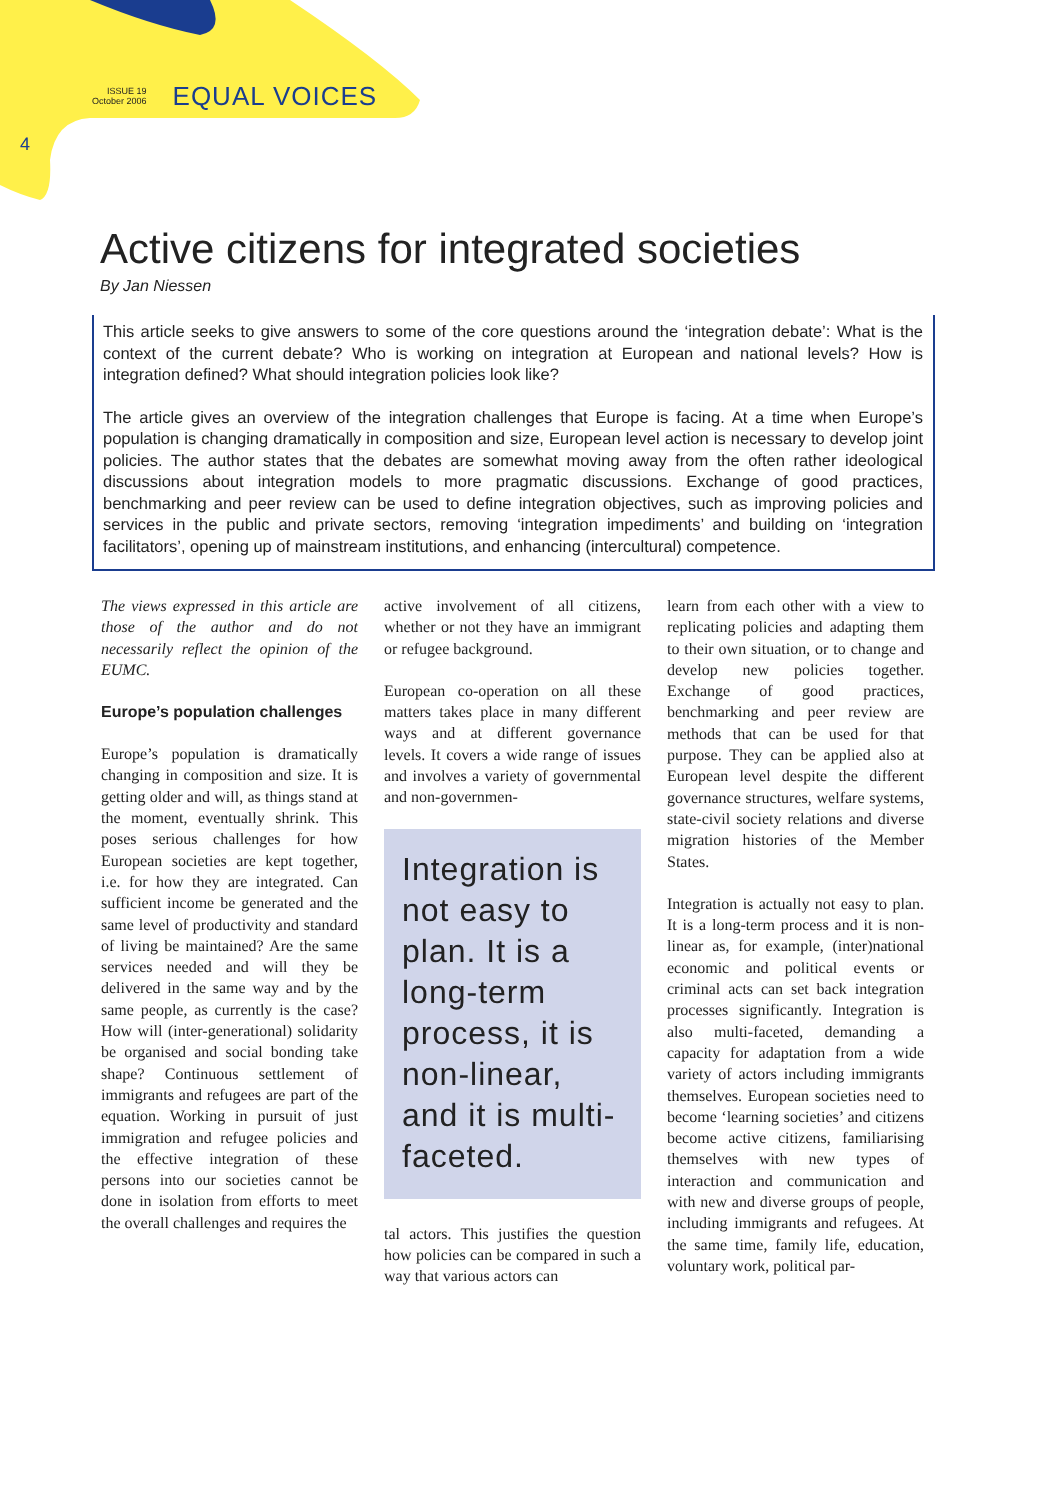ISSUE 19
October 2006
EQUAL VOICES
4
Active citizens for integrated societies
By Jan Niessen
This article seeks to give answers to some of the core questions around the ‘integration debate’: What is the context of the current debate? Who is working on integration at European and national levels? How is integration defined? What should integration policies look like?
The article gives an overview of the integration challenges that Europe is facing. At a time when Europe’s population is changing dramatically in composition and size, European level action is necessary to develop joint policies. The author states that the debates are somewhat moving away from the often rather ideological discussions about integration models to more pragmatic discussions. Exchange of good practices, benchmarking and peer review can be used to define integration objectives, such as improving policies and services in the public and private sectors, removing ‘integration impediments’ and building on ‘integration facilitators’, opening up of mainstream institutions, and enhancing (intercultural) competence.
The views expressed in this article are those of the author and do not necessarily reflect the opinion of the EUMC.
Europe’s population challenges
Europe’s population is dramatically changing in composition and size. It is getting older and will, as things stand at the moment, eventually shrink. This poses serious challenges for how European societies are kept together, i.e. for how they are integrated. Can sufficient income be generated and the same level of productivity and standard of living be maintained? Are the same services needed and will they be delivered in the same way and by the same people, as currently is the case? How will (inter-generational) solidarity be organised and social bonding take shape? Continuous settlement of immigrants and refugees are part of the equation. Working in pursuit of just immigration and refugee policies and the effective integration of these persons into our societies cannot be done in isolation from efforts to meet the overall challenges and requires the
active involvement of all citizens, whether or not they have an immigrant or refugee background.
European co-operation on all these matters takes place in many different ways and at different governance levels. It covers a wide range of issues and involves a variety of governmental and non-governmen-
Integration is not easy to plan. It is a long-term process, it is non-linear, and it is multi-faceted.
tal actors. This justifies the question how policies can be compared in such a way that various actors can
learn from each other with a view to replicating policies and adapting them to their own situation, or to change and develop new policies together. Exchange of good practices, benchmarking and peer review are methods that can be used for that purpose. They can be applied also at European level despite the different governance structures, welfare systems, state-civil society relations and diverse migration histories of the Member States.
Integration is actually not easy to plan. It is a long-term process and it is non-linear as, for example, (inter)national economic and political events or criminal acts can set back integration processes significantly. Integration is also multi-faceted, demanding a capacity for adaptation from a wide variety of actors including immigrants themselves. European societies need to become ‘learning societies’ and citizens become active citizens, familiarising themselves with new types of interaction and communication and with new and diverse groups of people, including immigrants and refugees. At the same time, family life, education, voluntary work, political par-